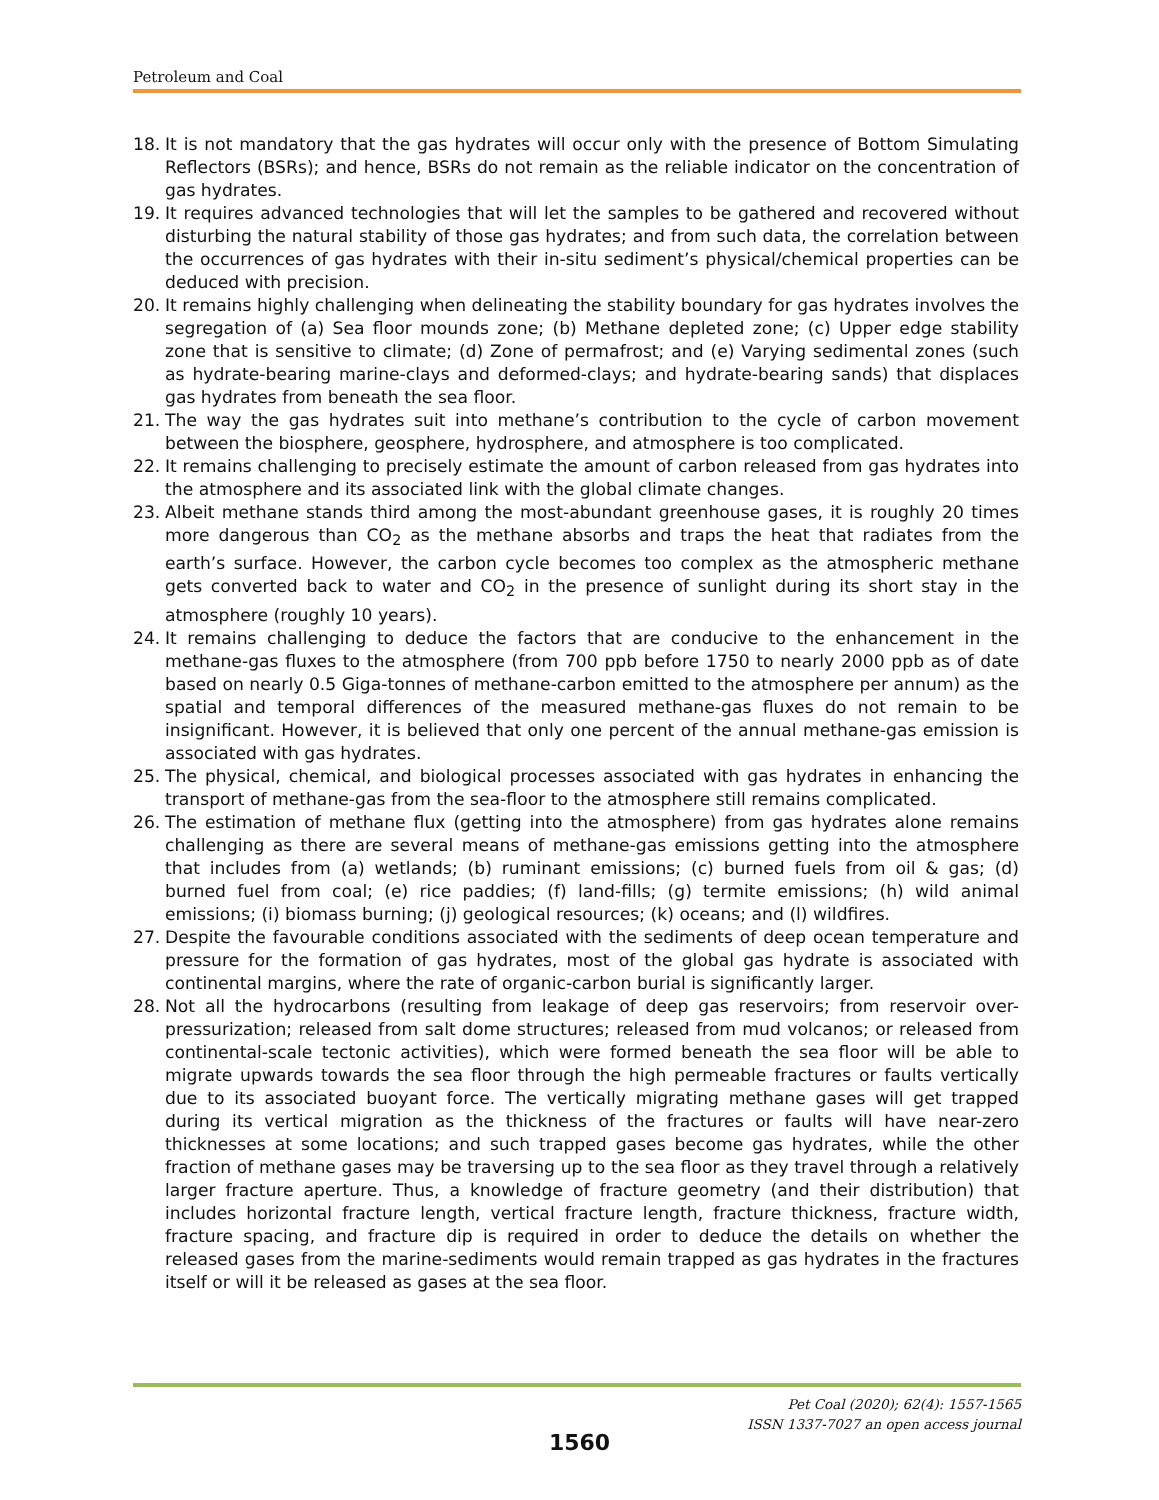Petroleum and Coal
18. It is not mandatory that the gas hydrates will occur only with the presence of Bottom Simulating Reflectors (BSRs); and hence, BSRs do not remain as the reliable indicator on the concentration of gas hydrates.
19. It requires advanced technologies that will let the samples to be gathered and recovered without disturbing the natural stability of those gas hydrates; and from such data, the correlation between the occurrences of gas hydrates with their in-situ sediment’s physical/chemical properties can be deduced with precision.
20. It remains highly challenging when delineating the stability boundary for gas hydrates involves the segregation of (a) Sea floor mounds zone; (b) Methane depleted zone; (c) Upper edge stability zone that is sensitive to climate; (d) Zone of permafrost; and (e) Varying sedimental zones (such as hydrate-bearing marine-clays and deformed-clays; and hydrate-bearing sands) that displaces gas hydrates from beneath the sea floor.
21. The way the gas hydrates suit into methane’s contribution to the cycle of carbon movement between the biosphere, geosphere, hydrosphere, and atmosphere is too complicated.
22. It remains challenging to precisely estimate the amount of carbon released from gas hydrates into the atmosphere and its associated link with the global climate changes.
23. Albeit methane stands third among the most-abundant greenhouse gases, it is roughly 20 times more dangerous than CO<sub>2</sub> as the methane absorbs and traps the heat that radiates from the earth’s surface. However, the carbon cycle becomes too complex as the atmospheric methane gets converted back to water and CO<sub>2</sub> in the presence of sunlight during its short stay in the atmosphere (roughly 10 years).
24. It remains challenging to deduce the factors that are conducive to the enhancement in the methane-gas fluxes to the atmosphere (from 700 ppb before 1750 to nearly 2000 ppb as of date based on nearly 0.5 Giga-tonnes of methane-carbon emitted to the atmosphere per annum) as the spatial and temporal differences of the measured methane-gas fluxes do not remain to be insignificant. However, it is believed that only one percent of the annual methane-gas emission is associated with gas hydrates.
25. The physical, chemical, and biological processes associated with gas hydrates in enhancing the transport of methane-gas from the sea-floor to the atmosphere still remains complicated.
26. The estimation of methane flux (getting into the atmosphere) from gas hydrates alone remains challenging as there are several means of methane-gas emissions getting into the atmosphere that includes from (a) wetlands; (b) ruminant emissions; (c) burned fuels from oil & gas; (d) burned fuel from coal; (e) rice paddies; (f) land-fills; (g) termite emissions; (h) wild animal emissions; (i) biomass burning; (j) geological resources; (k) oceans; and (l) wildfires.
27. Despite the favourable conditions associated with the sediments of deep ocean temperature and pressure for the formation of gas hydrates, most of the global gas hydrate is associated with continental margins, where the rate of organic-carbon burial is significantly larger.
28. Not all the hydrocarbons (resulting from leakage of deep gas reservoirs; from reservoir over-pressurization; released from salt dome structures; released from mud volcanos; or released from continental-scale tectonic activities), which were formed beneath the sea floor will be able to migrate upwards towards the sea floor through the high permeable fractures or faults vertically due to its associated buoyant force. The vertically migrating methane gases will get trapped during its vertical migration as the thickness of the fractures or faults will have near-zero thicknesses at some locations; and such trapped gases become gas hydrates, while the other fraction of methane gases may be traversing up to the sea floor as they travel through a relatively larger fracture aperture. Thus, a knowledge of fracture geometry (and their distribution) that includes horizontal fracture length, vertical fracture length, fracture thickness, fracture width, fracture spacing, and fracture dip is required in order to deduce the details on whether the released gases from the marine-sediments would remain trapped as gas hydrates in the fractures itself or will it be released as gases at the sea floor.
Pet Coal (2020); 62(4): 1557-1565
ISSN 1337-7027 an open access journal
1560